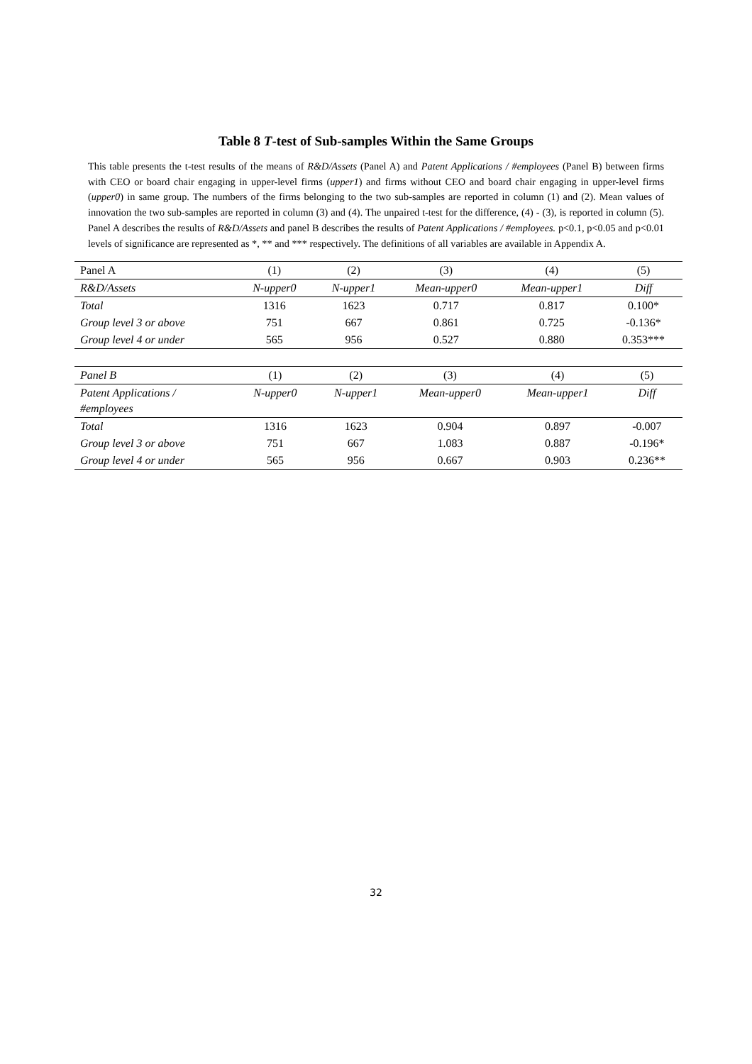Table 8 T-test of Sub-samples Within the Same Groups
This table presents the t-test results of the means of R&D/Assets (Panel A) and Patent Applications / #employees (Panel B) between firms with CEO or board chair engaging in upper-level firms (upper1) and firms without CEO and board chair engaging in upper-level firms (upper0) in same group. The numbers of the firms belonging to the two sub-samples are reported in column (1) and (2). Mean values of innovation the two sub-samples are reported in column (3) and (4). The unpaired t-test for the difference, (4) - (3), is reported in column (5). Panel A describes the results of R&D/Assets and panel B describes the results of Patent Applications / #employees. p<0.1, p<0.05 and p<0.01 levels of significance are represented as *, ** and *** respectively. The definitions of all variables are available in Appendix A.
| Panel A | (1) | (2) | (3) | (4) | (5) |
| R&D/Assets | N-upper0 | N-upper1 | Mean-upper0 | Mean-upper1 | Diff |
| Total | 1316 | 1623 | 0.717 | 0.817 | 0.100* |
| Group level 3 or above | 751 | 667 | 0.861 | 0.725 | -0.136* |
| Group level 4 or under | 565 | 956 | 0.527 | 0.880 | 0.353*** |
| Panel B | (1) | (2) | (3) | (4) | (5) |
| Patent Applications / #employees | N-upper0 | N-upper1 | Mean-upper0 | Mean-upper1 | Diff |
| Total | 1316 | 1623 | 0.904 | 0.897 | -0.007 |
| Group level 3 or above | 751 | 667 | 1.083 | 0.887 | -0.196* |
| Group level 4 or under | 565 | 956 | 0.667 | 0.903 | 0.236** |
32